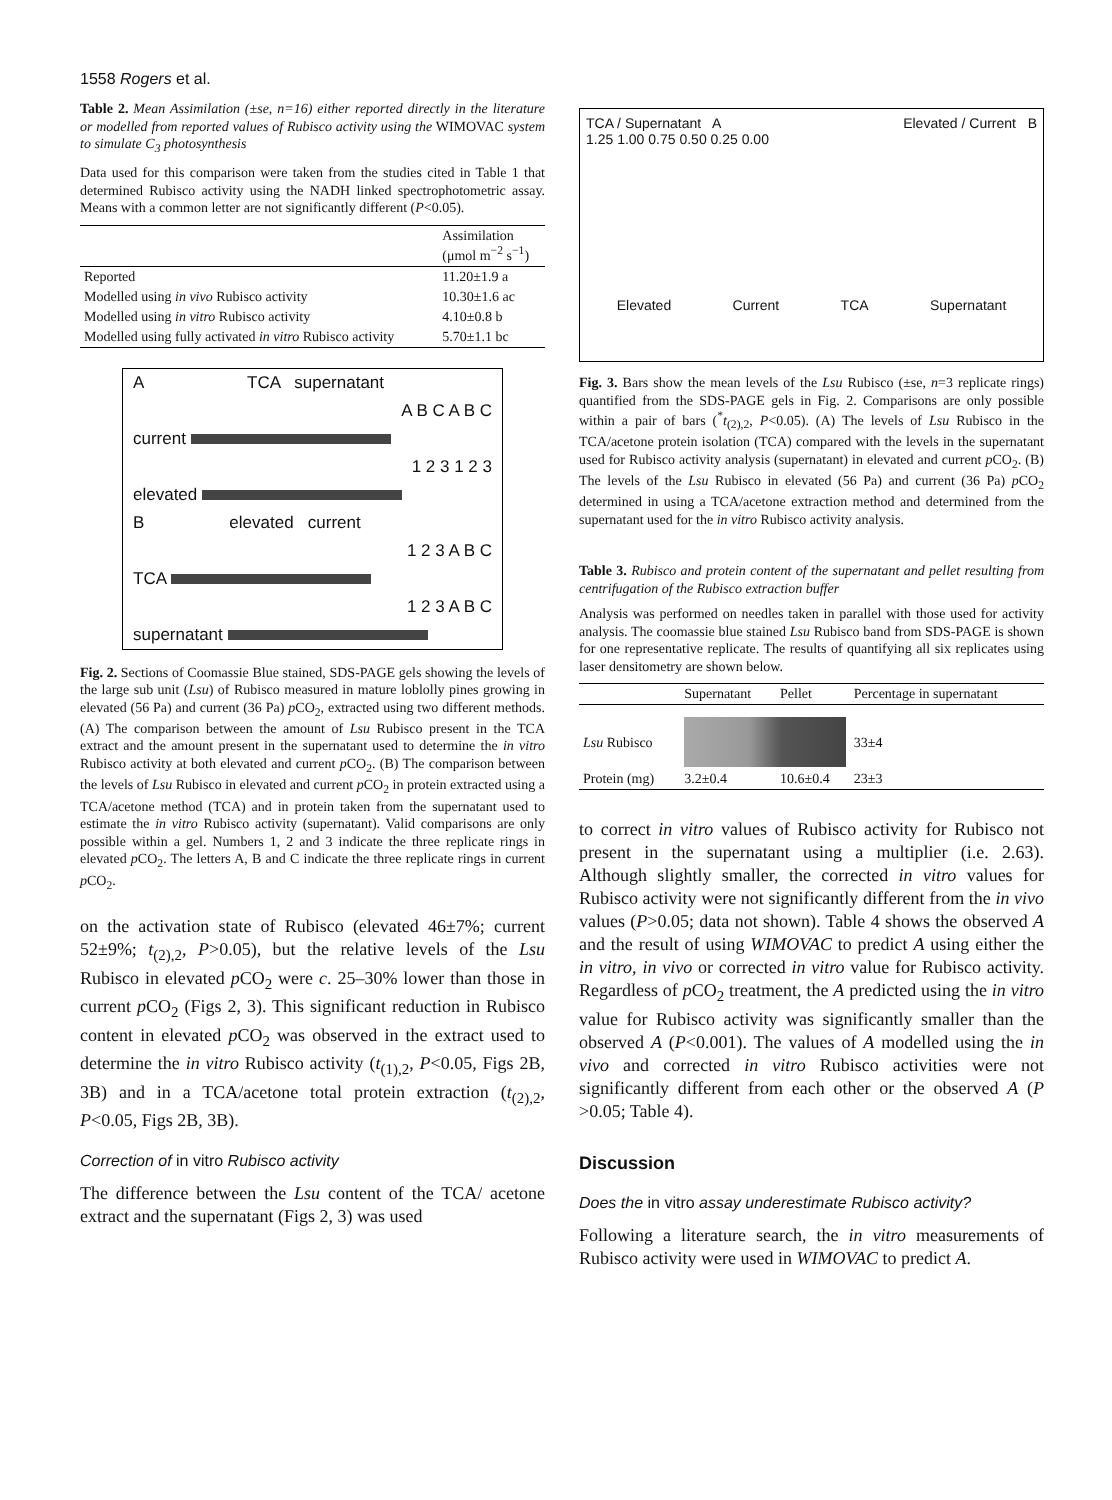1558 Rogers et al.
Table 2. Mean Assimilation (±se, n=16) either reported directly in the literature or modelled from reported values of Rubisco activity using the WIMOVAC system to simulate C<sub>3</sub> photosynthesis
Data used for this comparison were taken from the studies cited in Table 1 that determined Rubisco activity using the NADH linked spectrophotometric assay. Means with a common letter are not significantly different (P<0.05).
| | Assimilation (μmol m<sup>−2</sup> s<sup>−1</sup>) |
| --- | --- |
| Reported | 11.20±1.9 a |
| Modelled using in vivo Rubisco activity | 10.30±1.6 ac |
| Modelled using in vitro Rubisco activity | 4.10±0.8 b |
| Modelled using fully activated in vitro Rubisco activity | 5.70±1.1 bc |
A TCA supernatant
A B C A B C
current
1 2 3 1 2 3
elevated
B elevated current
1 2 3 A B C
TCA
1 2 3 A B C
supernatant
Fig. 2. Sections of Coomassie Blue stained, SDS-PAGE gels showing the levels of the large sub unit (Lsu) of Rubisco measured in mature loblolly pines growing in elevated (56 Pa) and current (36 Pa) p CO<sub>2</sub>, extracted using two different methods. (A) The comparison between the amount of Lsu Rubisco present in the TCA extract and the amount present in the supernatant used to determine the in vitro Rubisco activity at both elevated and current p CO<sub>2</sub>. (B) The comparison between the levels of Lsu Rubisco in elevated and current p CO<sub>2</sub> in protein extracted using a TCA/acetone method (TCA) and in protein taken from the supernatant used to estimate the in vitro Rubisco activity (supernatant). Valid comparisons are only possible within a gel. Numbers 1, 2 and 3 indicate the three replicate rings in elevated p CO<sub>2</sub>. The letters A, B and C indicate the three replicate rings in current p CO<sub>2</sub>.
on the activation state of Rubisco (elevated 46±7%; current 52±9%; t<sub>(2),2</sub>, P>0.05), but the relative levels of the Lsu Rubisco in elevated p CO<sub>2</sub> were c. 25–30% lower than those in current p CO<sub>2</sub> (Figs 2, 3). This significant reduction in Rubisco content in elevated p CO<sub>2</sub> was observed in the extract used to determine the in vitro Rubisco activity (t<sub>(1),2</sub>, P<0.05, Figs 2B, 3B) and in a TCA/acetone total protein extraction (t<sub>(2),2</sub>, P<0.05, Figs 2B, 3B).
Correction of in vitro Rubisco activity
The difference between the Lsu content of the TCA/ acetone extract and the supernatant (Figs 2, 3) was used
TCA / Supernatant A Elevated / Current B
1.25 1.00 0.75 0.50 0.25 0.00
Elevated Current TCA Supernatant
Fig. 3. Bars show the mean levels of the Lsu Rubisco (±se, n=3 replicate rings) quantified from the SDS-PAGE gels in Fig. 2. Comparisons are only possible within a pair of bars (<sup>*</sup>t<sub>(2),2</sub>, P<0.05). (A) The levels of Lsu Rubisco in the TCA/acetone protein isolation (TCA) compared with the levels in the supernatant used for Rubisco activity analysis (supernatant) in elevated and current p CO<sub>2</sub>. (B) The levels of the Lsu Rubisco in elevated (56 Pa) and current (36 Pa) p CO<sub>2</sub> determined in using a TCA/acetone extraction method and determined from the supernatant used for the in vitro Rubisco activity analysis.
Table 3. Rubisco and protein content of the supernatant and pellet resulting from centrifugation of the Rubisco extraction buffer
Analysis was performed on needles taken in parallel with those used for activity analysis. The coomassie blue stained Lsu Rubisco band from SDS-PAGE is shown for one representative replicate. The results of quantifying all six replicates using laser densitometry are shown below.
| | Supernatant | Pellet | Percentage in supernatant |
| --- | --- | --- | --- |
| Lsu Rubisco | | | 33±4 |
| Protein (mg) | 3.2±0.4 | 10.6±0.4 | 23±3 |
to correct in vitro values of Rubisco activity for Rubisco not present in the supernatant using a multiplier (i.e. 2.63). Although slightly smaller, the corrected in vitro values for Rubisco activity were not significantly different from the in vivo values (P>0.05; data not shown). Table 4 shows the observed A and the result of using WIMOVAC to predict A using either the in vitro, in vivo or corrected in vitro value for Rubisco activity. Regardless of p CO<sub>2</sub> treatment, the A predicted using the in vitro value for Rubisco activity was significantly smaller than the observed A (P<0.001). The values of A modelled using the in vivo and corrected in vitro Rubisco activities were not significantly different from each other or the observed A (P >0.05; Table 4).
Discussion
Does the in vitro assay underestimate Rubisco activity?
Following a literature search, the in vitro measurements of Rubisco activity were used in WIMOVAC to predict A.